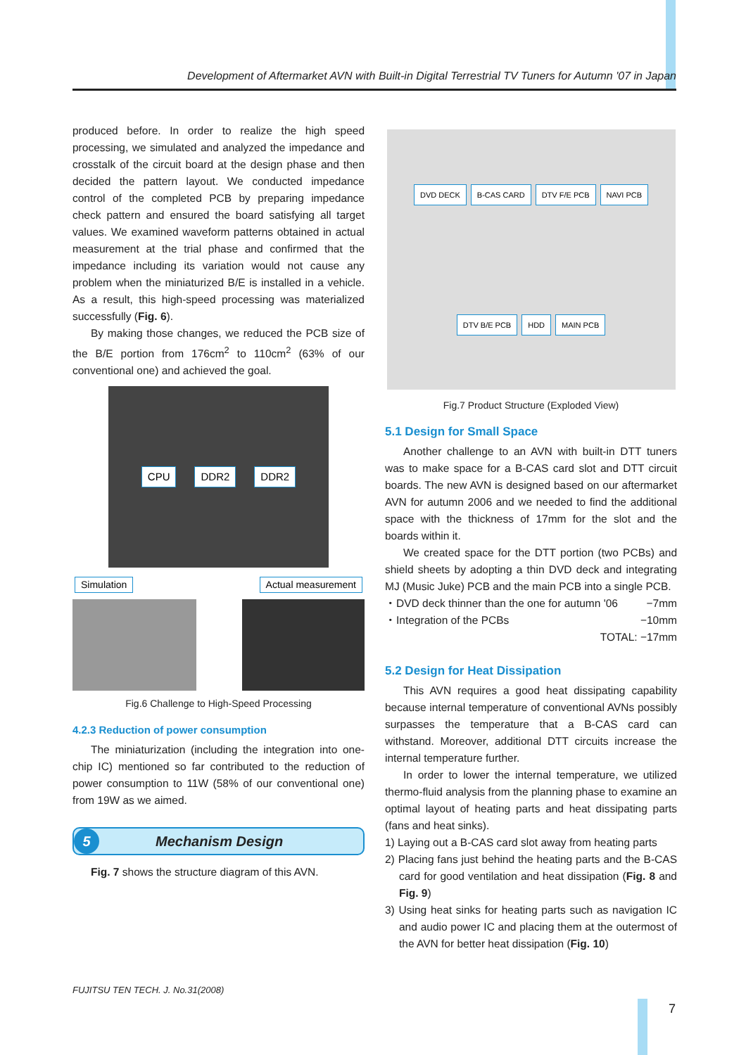Development of Aftermarket AVN with Built-in Digital Terrestrial TV Tuners for Autumn '07 in Japan
produced before. In order to realize the high speed processing, we simulated and analyzed the impedance and crosstalk of the circuit board at the design phase and then decided the pattern layout. We conducted impedance control of the completed PCB by preparing impedance check pattern and ensured the board satisfying all target values. We examined waveform patterns obtained in actual measurement at the trial phase and confirmed that the impedance including its variation would not cause any problem when the miniaturized B/E is installed in a vehicle. As a result, this high-speed processing was materialized successfully (Fig. 6).
By making those changes, we reduced the PCB size of the B/E portion from 176cm<sup>2</sup> to 110cm<sup>2</sup> (63% of our conventional one) and achieved the goal.
CPU DDR2 DDR2
Simulation Actual measurement
Fig.6 Challenge to High-Speed Processing
4.2.3 Reduction of power consumption
The miniaturization (including the integration into one-chip IC) mentioned so far contributed to the reduction of power consumption to 11W (58% of our conventional one) from 19W as we aimed.
5 Mechanism Design
Fig. 7 shows the structure diagram of this AVN.
DVD DECK B-CAS CARD DTV F/E PCB NAVI PCB DTV B/E PCB HDD MAIN PCB
Fig.7 Product Structure (Exploded View)
5.1 Design for Small Space
Another challenge to an AVN with built-in DTT tuners was to make space for a B-CAS card slot and DTT circuit boards. The new AVN is designed based on our aftermarket AVN for autumn 2006 and we needed to find the additional space with the thickness of 17mm for the slot and the boards within it.
We created space for the DTT portion (two PCBs) and shield sheets by adopting a thin DVD deck and integrating MJ (Music Juke) PCB and the main PCB into a single PCB.
・DVD deck thinner than the one for autumn '06 −7mm
・Integration of the PCBs −10mm
TOTAL: −17mm
5.2 Design for Heat Dissipation
This AVN requires a good heat dissipating capability because internal temperature of conventional AVNs possibly surpasses the temperature that a B-CAS card can withstand. Moreover, additional DTT circuits increase the internal temperature further.
In order to lower the internal temperature, we utilized thermo-fluid analysis from the planning phase to examine an optimal layout of heating parts and heat dissipating parts (fans and heat sinks).
1) Laying out a B-CAS card slot away from heating parts
2) Placing fans just behind the heating parts and the B-CAS card for good ventilation and heat dissipation (Fig. 8 and Fig. 9)
3) Using heat sinks for heating parts such as navigation IC and audio power IC and placing them at the outermost of the AVN for better heat dissipation (Fig. 10)
FUJITSU TEN TECH. J. No.31(2008)
7